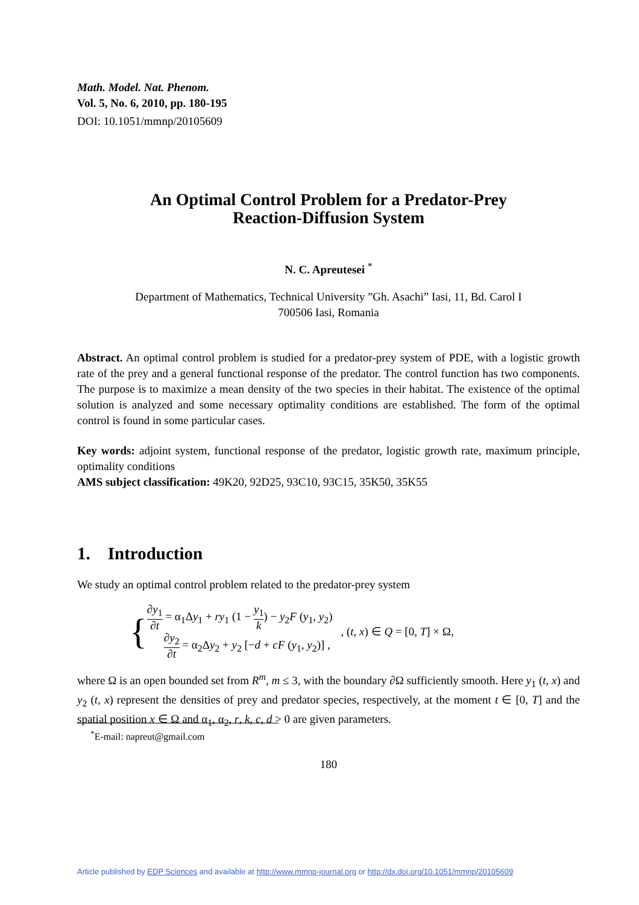Math. Model. Nat. Phenom.
Vol. 5, No. 6, 2010, pp. 180-195
DOI: 10.1051/mmnp/20105609
An Optimal Control Problem for a Predator-Prey
Reaction-Diffusion System
N. C. Apreutesei <sup>*</sup>
Department of Mathematics, Technical University ”Gh. Asachi” Iasi, 11, Bd. Carol I
700506 Iasi, Romania
Abstract. An optimal control problem is studied for a predator-prey system of PDE, with a logistic growth rate of the prey and a general functional response of the predator. The control function has two components. The purpose is to maximize a mean density of the two species in their habitat. The existence of the optimal solution is analyzed and some necessary optimality conditions are established. The form of the optimal control is found in some particular cases.
Key words: adjoint system, functional response of the predator, logistic growth rate, maximum principle, optimality conditions
AMS subject classification: 49K20, 92D25, 93C10, 93C15, 35K50, 35K55
1. Introduction
We study an optimal control problem related to the predator-prey system
{
∂y<sub>1</sub> ∂t = α<sub>1</sub>Δy<sub>1</sub> + ry<sub>1</sub> (1 − y<sub>1</sub> k) − y<sub>2</sub>F (y<sub>1</sub>, y<sub>2</sub>)
∂y<sub>2</sub> ∂t = α<sub>2</sub>Δy<sub>2</sub> + y<sub>2</sub> [−d + cF (y<sub>1</sub>, y<sub>2</sub>)] ,
, (t, x) ∈ Q = [0, T] × Ω,
where Ω is an open bounded set from R<sup>m</sup>, m ≤ 3, with the boundary ∂Ω sufficiently smooth. Here y<sub>1</sub> (t, x) and y<sub>2</sub> (t, x) represent the densities of prey and predator species, respectively, at the moment t ∈ [0, T] and the spatial position x ∈ Ω and α<sub>1</sub>, α<sub>2</sub>, r, k, c, d > 0 are given parameters.
<sup>*</sup> E-mail: napreut@gmail.com
180
Article published by EDP Sciences and available at http://www.mmnp-journal.org or http://dx.doi.org/10.1051/mmnp/20105609